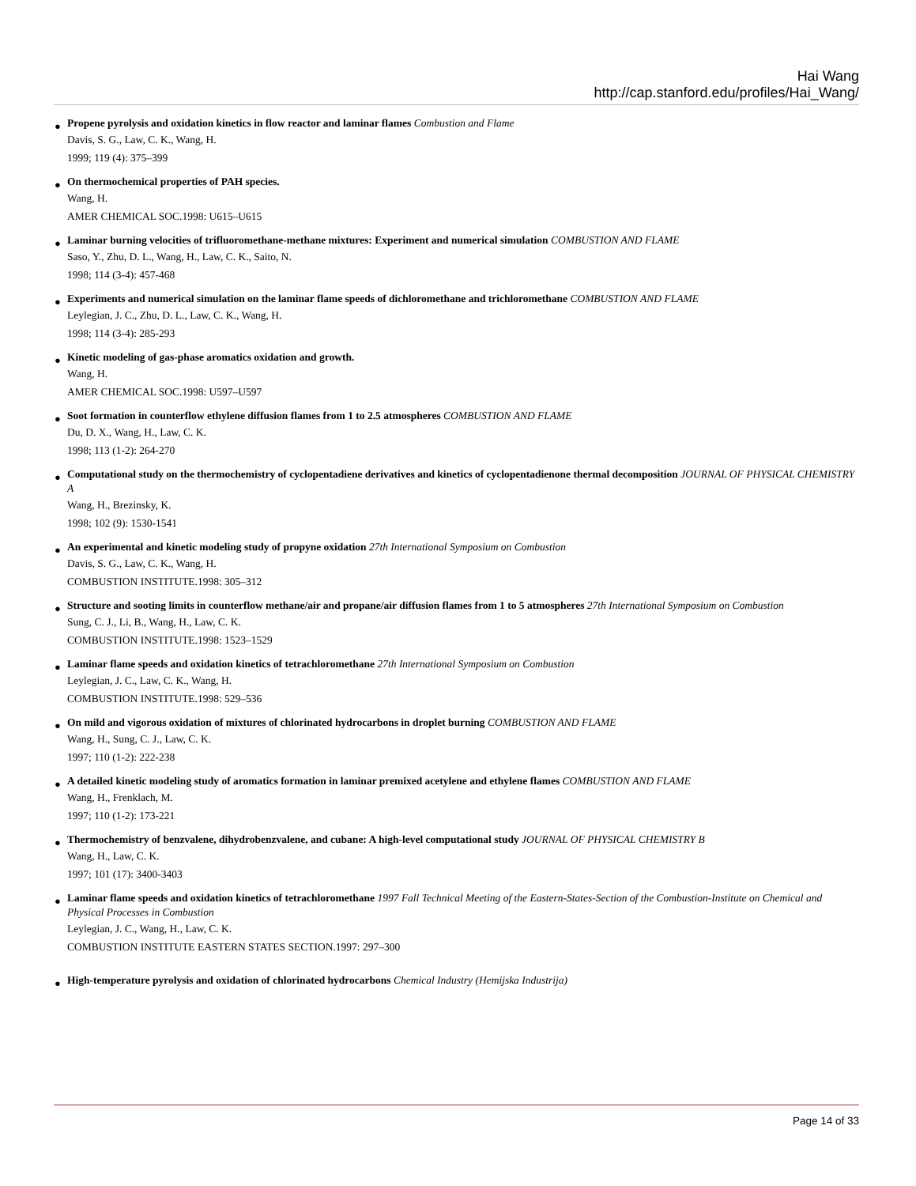Hai Wang
http://cap.stanford.edu/profiles/Hai_Wang/
● Propene pyrolysis and oxidation kinetics in flow reactor and laminar flames Combustion and Flame
Davis, S. G., Law, C. K., Wang, H.
1999; 119 (4): 375–399
● On thermochemical properties of PAH species.
Wang, H.
AMER CHEMICAL SOC.1998: U615–U615
● Laminar burning velocities of trifluoromethane-methane mixtures: Experiment and numerical simulation COMBUSTION AND FLAME
Saso, Y., Zhu, D. L., Wang, H., Law, C. K., Saito, N.
1998; 114 (3-4): 457-468
● Experiments and numerical simulation on the laminar flame speeds of dichloromethane and trichloromethane COMBUSTION AND FLAME
Leylegian, J. C., Zhu, D. L., Law, C. K., Wang, H.
1998; 114 (3-4): 285-293
● Kinetic modeling of gas-phase aromatics oxidation and growth.
Wang, H.
AMER CHEMICAL SOC.1998: U597–U597
● Soot formation in counterflow ethylene diffusion flames from 1 to 2.5 atmospheres COMBUSTION AND FLAME
Du, D. X., Wang, H., Law, C. K.
1998; 113 (1-2): 264-270
● Computational study on the thermochemistry of cyclopentadiene derivatives and kinetics of cyclopentadienone thermal decomposition JOURNAL OF PHYSICAL CHEMISTRY A
Wang, H., Brezinsky, K.
1998; 102 (9): 1530-1541
● An experimental and kinetic modeling study of propyne oxidation 27th International Symposium on Combustion
Davis, S. G., Law, C. K., Wang, H.
COMBUSTION INSTITUTE.1998: 305–312
● Structure and sooting limits in counterflow methane/air and propane/air diffusion flames from 1 to 5 atmospheres 27th International Symposium on Combustion
Sung, C. J., Li, B., Wang, H., Law, C. K.
COMBUSTION INSTITUTE.1998: 1523–1529
● Laminar flame speeds and oxidation kinetics of tetrachloromethane 27th International Symposium on Combustion
Leylegian, J. C., Law, C. K., Wang, H.
COMBUSTION INSTITUTE.1998: 529–536
● On mild and vigorous oxidation of mixtures of chlorinated hydrocarbons in droplet burning COMBUSTION AND FLAME
Wang, H., Sung, C. J., Law, C. K.
1997; 110 (1-2): 222-238
● A detailed kinetic modeling study of aromatics formation in laminar premixed acetylene and ethylene flames COMBUSTION AND FLAME
Wang, H., Frenklach, M.
1997; 110 (1-2): 173-221
● Thermochemistry of benzvalene, dihydrobenzvalene, and cubane: A high-level computational study JOURNAL OF PHYSICAL CHEMISTRY B
Wang, H., Law, C. K.
1997; 101 (17): 3400-3403
● Laminar flame speeds and oxidation kinetics of tetrachloromethane 1997 Fall Technical Meeting of the Eastern-States-Section of the Combustion-Institute on Chemical and Physical Processes in Combustion
Leylegian, J. C., Wang, H., Law, C. K.
COMBUSTION INSTITUTE EASTERN STATES SECTION.1997: 297–300
● High-temperature pyrolysis and oxidation of chlorinated hydrocarbons Chemical Industry (Hemijska Industrija)
Page 14 of 33